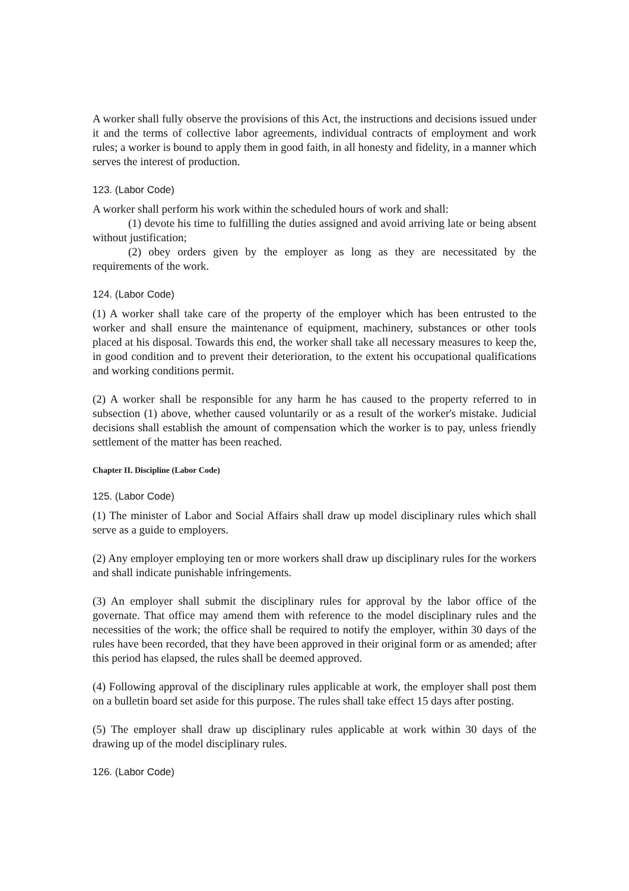A worker shall fully observe the provisions of this Act, the instructions and decisions issued under it and the terms of collective labor agreements, individual contracts of employment and work rules; a worker is bound to apply them in good faith, in all honesty and fidelity, in a manner which serves the interest of production.
123. (Labor Code)
A worker shall perform his work within the scheduled hours of work and shall:
(1) devote his time to fulfilling the duties assigned and avoid arriving late or being absent without justification;
(2) obey orders given by the employer as long as they are necessitated by the requirements of the work.
124. (Labor Code)
(1) A worker shall take care of the property of the employer which has been entrusted to the worker and shall ensure the maintenance of equipment, machinery, substances or other tools placed at his disposal. Towards this end, the worker shall take all necessary measures to keep the, in good condition and to prevent their deterioration, to the extent his occupational qualifications and working conditions permit.
(2) A worker shall be responsible for any harm he has caused to the property referred to in subsection (1) above, whether caused voluntarily or as a result of the worker's mistake. Judicial decisions shall establish the amount of compensation which the worker is to pay, unless friendly settlement of the matter has been reached.
Chapter II. Discipline (Labor Code)
125. (Labor Code)
(1) The minister of Labor and Social Affairs shall draw up model disciplinary rules which shall serve as a guide to employers.
(2) Any employer employing ten or more workers shall draw up disciplinary rules for the workers and shall indicate punishable infringements.
(3) An employer shall submit the disciplinary rules for approval by the labor office of the governate. That office may amend them with reference to the model disciplinary rules and the necessities of the work; the office shall be required to notify the employer, within 30 days of the rules have been recorded, that they have been approved in their original form or as amended; after this period has elapsed, the rules shall be deemed approved.
(4) Following approval of the disciplinary rules applicable at work, the employer shall post them on a bulletin board set aside for this purpose. The rules shall take effect 15 days after posting.
(5) The employer shall draw up disciplinary rules applicable at work within 30 days of the drawing up of the model disciplinary rules.
126. (Labor Code)